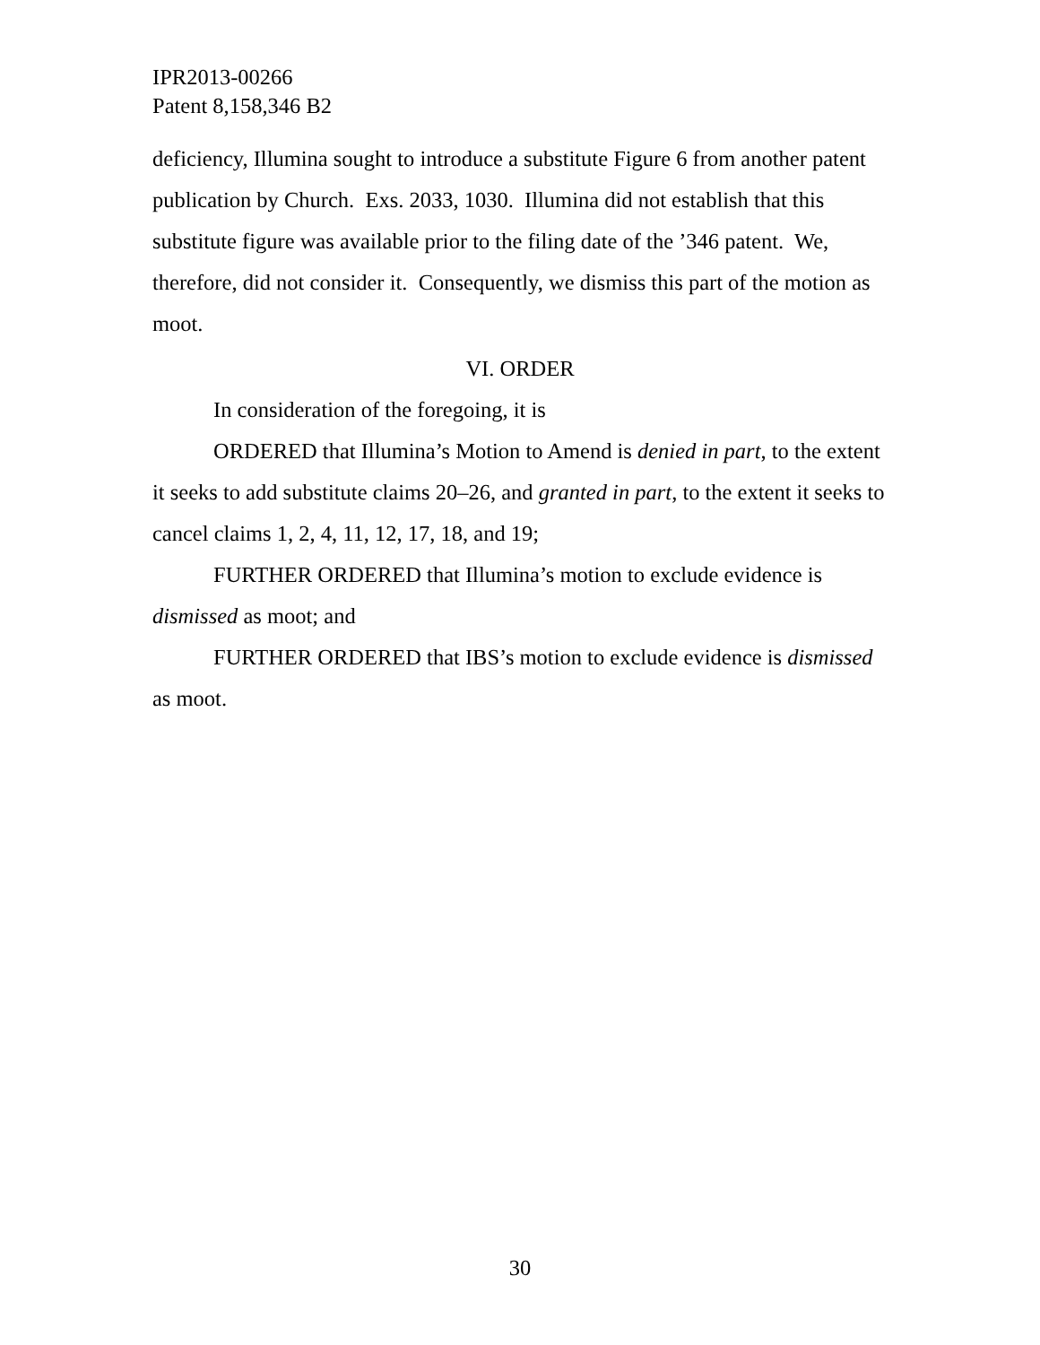IPR2013-00266
Patent 8,158,346 B2
deficiency, Illumina sought to introduce a substitute Figure 6 from another patent publication by Church. Exs. 2033, 1030. Illumina did not establish that this substitute figure was available prior to the filing date of the ’346 patent. We, therefore, did not consider it. Consequently, we dismiss this part of the motion as moot.
VI. ORDER
In consideration of the foregoing, it is
ORDERED that Illumina’s Motion to Amend is denied in part, to the extent it seeks to add substitute claims 20–26, and granted in part, to the extent it seeks to cancel claims 1, 2, 4, 11, 12, 17, 18, and 19;
FURTHER ORDERED that Illumina’s motion to exclude evidence is dismissed as moot; and
FURTHER ORDERED that IBS’s motion to exclude evidence is dismissed as moot.
30